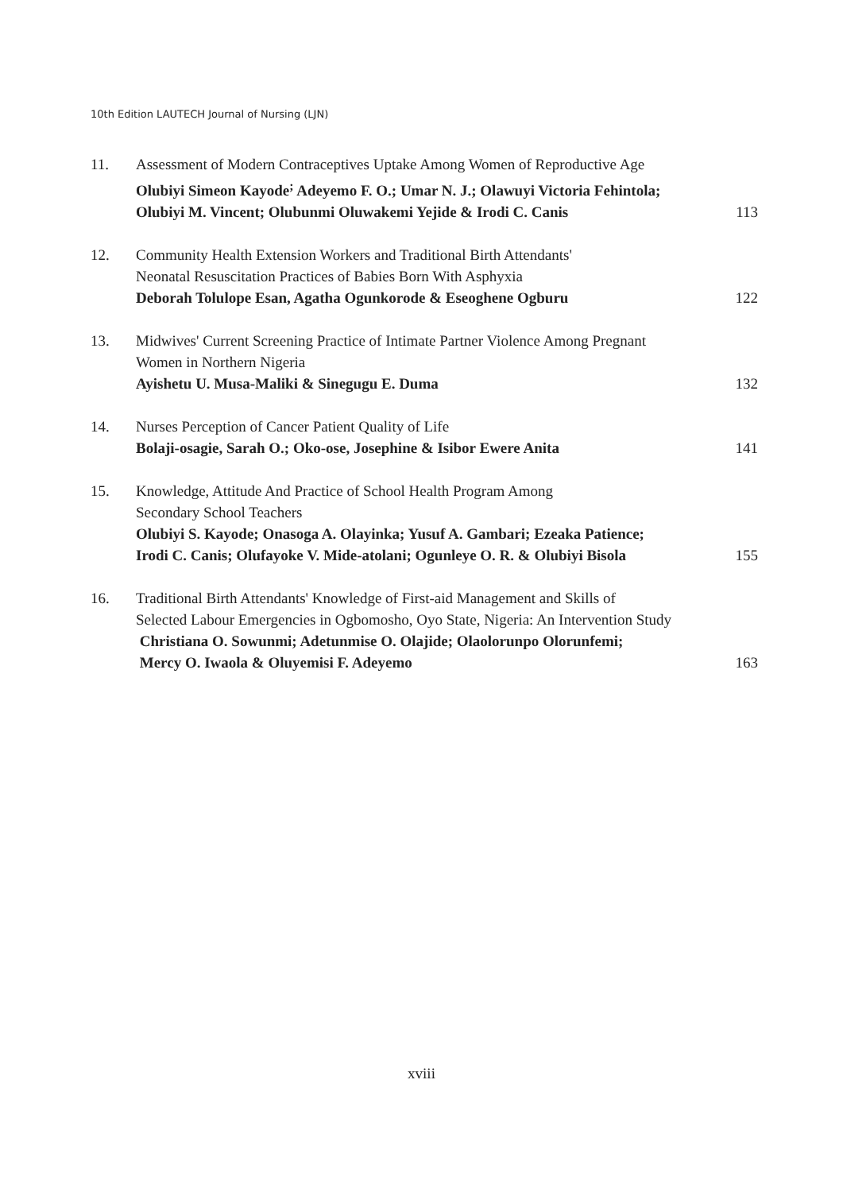10th Edition LAUTECH Journal of Nursing (LJN)
11. Assessment of Modern Contraceptives Uptake Among Women of Reproductive Age
Olubiyi Simeon Kayode<sup>;</sup> Adeyemo F. O.; Umar N. J.; Olawuyi Victoria Fehintola;
Olubiyi M. Vincent; Olubunmi Oluwakemi Yejide & Irodi C. Canis 113
12. Community Health Extension Workers and Traditional Birth Attendants'
Neonatal Resuscitation Practices of Babies Born With Asphyxia
Deborah Tolulope Esan, Agatha Ogunkorode & Eseoghene Ogburu 122
13. Midwives' Current Screening Practice of Intimate Partner Violence Among Pregnant
Women in Northern Nigeria
Ayishetu U. Musa-Maliki & Sinegugu E. Duma 132
14. Nurses Perception of Cancer Patient Quality of Life
Bolaji-osagie, Sarah O.; Oko-ose, Josephine & Isibor Ewere Anita 141
15. Knowledge, Attitude And Practice of School Health Program Among
Secondary School Teachers
Olubiyi S. Kayode; Onasoga A. Olayinka; Yusuf A. Gambari; Ezeaka Patience;
Irodi C. Canis; Olufayoke V. Mide-atolani; Ogunleye O. R. & Olubiyi Bisola 155
16. Traditional Birth Attendants' Knowledge of First-aid Management and Skills of
Selected Labour Emergencies in Ogbomosho, Oyo State, Nigeria: An Intervention Study
Christiana O. Sowunmi; Adetunmise O. Olajide; Olaolorunpo Olorunfemi;
Mercy O. Iwaola & Oluyemisi F. Adeyemo 163
xviii